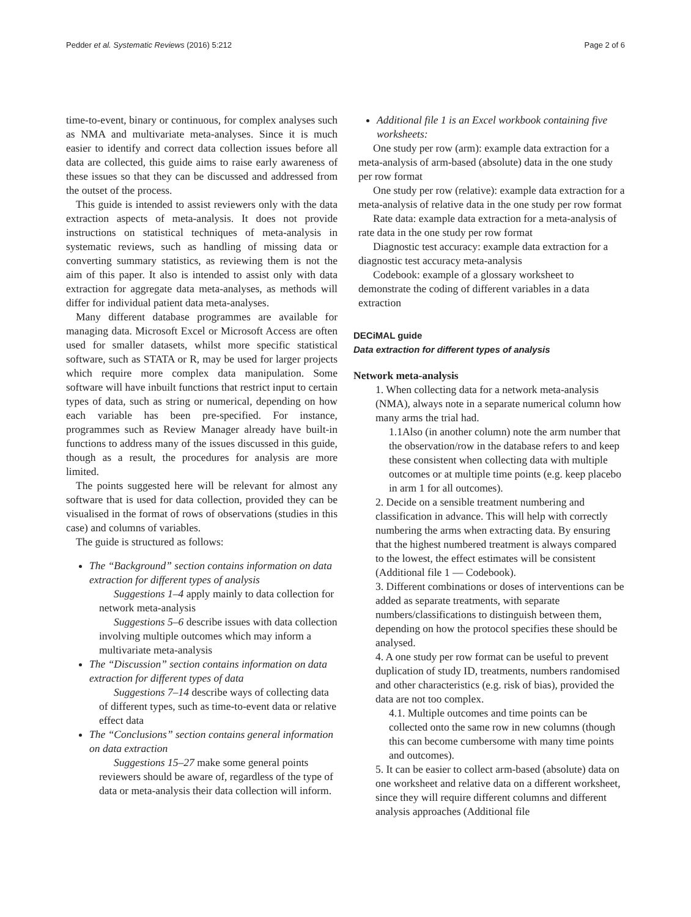Pedder et al. Systematic Reviews (2016) 5:212 Page 2 of 6
time-to-event, binary or continuous, for complex analyses such as NMA and multivariate meta-analyses. Since it is much easier to identify and correct data collection issues before all data are collected, this guide aims to raise early awareness of these issues so that they can be discussed and addressed from the outset of the process.
This guide is intended to assist reviewers only with the data extraction aspects of meta-analysis. It does not provide instructions on statistical techniques of meta-analysis in systematic reviews, such as handling of missing data or converting summary statistics, as reviewing them is not the aim of this paper. It also is intended to assist only with data extraction for aggregate data meta-analyses, as methods will differ for individual patient data meta-analyses.
Many different database programmes are available for managing data. Microsoft Excel or Microsoft Access are often used for smaller datasets, whilst more specific statistical software, such as STATA or R, may be used for larger projects which require more complex data manipulation. Some software will have inbuilt functions that restrict input to certain types of data, such as string or numerical, depending on how each variable has been pre-specified. For instance, programmes such as Review Manager already have built-in functions to address many of the issues discussed in this guide, though as a result, the procedures for analysis are more limited.
The points suggested here will be relevant for almost any software that is used for data collection, provided they can be visualised in the format of rows of observations (studies in this case) and columns of variables.
The guide is structured as follows:
The “Background” section contains information on data extraction for different types of analysis
Suggestions 1–4 apply mainly to data collection for network meta-analysis
Suggestions 5–6 describe issues with data collection involving multiple outcomes which may inform a multivariate meta-analysis
The “Discussion” section contains information on data extraction for different types of data
Suggestions 7–14 describe ways of collecting data of different types, such as time-to-event data or relative effect data
The “Conclusions” section contains general information on data extraction
Suggestions 15–27 make some general points reviewers should be aware of, regardless of the type of data or meta-analysis their data collection will inform.
Additional file 1 is an Excel workbook containing five worksheets:
One study per row (arm): example data extraction for a meta-analysis of arm-based (absolute) data in the one study per row format
One study per row (relative): example data extraction for a meta-analysis of relative data in the one study per row format
Rate data: example data extraction for a meta-analysis of rate data in the one study per row format
Diagnostic test accuracy: example data extraction for a diagnostic test accuracy meta-analysis
Codebook: example of a glossary worksheet to demonstrate the coding of different variables in a data extraction
DECiMAL guide
Data extraction for different types of analysis
Network meta-analysis
1. When collecting data for a network meta-analysis (NMA), always note in a separate numerical column how many arms the trial had.
1.1Also (in another column) note the arm number that the observation/row in the database refers to and keep these consistent when collecting data with multiple outcomes or at multiple time points (e.g. keep placebo in arm 1 for all outcomes).
2. Decide on a sensible treatment numbering and classification in advance. This will help with correctly numbering the arms when extracting data. By ensuring that the highest numbered treatment is always compared to the lowest, the effect estimates will be consistent (Additional file 1 — Codebook).
3. Different combinations or doses of interventions can be added as separate treatments, with separate numbers/classifications to distinguish between them, depending on how the protocol specifies these should be analysed.
4. A one study per row format can be useful to prevent duplication of study ID, treatments, numbers randomised and other characteristics (e.g. risk of bias), provided the data are not too complex.
4.1. Multiple outcomes and time points can be collected onto the same row in new columns (though this can become cumbersome with many time points and outcomes).
5. It can be easier to collect arm-based (absolute) data on one worksheet and relative data on a different worksheet, since they will require different columns and different analysis approaches (Additional file